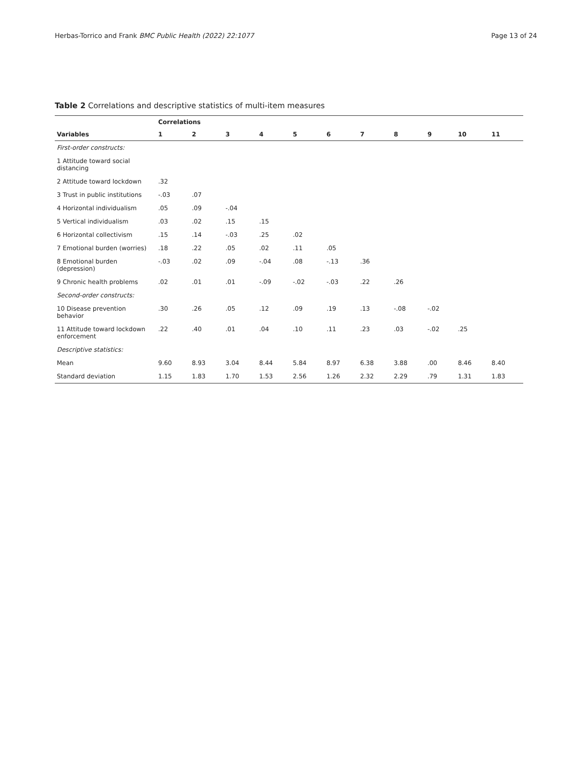Herbas-Torrico and Frank BMC Public Health (2022) 22:1077 Page 13 of 24
Table 2 Correlations and descriptive statistics of multi-item measures
| | Correlations | | | | | | | | | | |
| --- | --- | --- | --- | --- | --- | --- | --- | --- | --- | --- | --- |
| Variables | 1 | 2 | 3 | 4 | 5 | 6 | 7 | 8 | 9 | 10 | 11 |
| First-order constructs: | | | | | | | | | | | |
| 1 Attitude toward social distancing | | | | | | | | | | | |
| 2 Attitude toward lockdown | .32 | | | | | | | | | | |
| 3 Trust in public institutions | -.03 | .07 | | | | | | | | | |
| 4 Horizontal individualism | .05 | .09 | -.04 | | | | | | | | |
| 5 Vertical individualism | .03 | .02 | .15 | .15 | | | | | | | |
| 6 Horizontal collectivism | .15 | .14 | -.03 | .25 | .02 | | | | | | |
| 7 Emotional burden (worries) | .18 | .22 | .05 | .02 | .11 | .05 | | | | | |
| 8 Emotional burden (depression) | -.03 | .02 | .09 | -.04 | .08 | -.13 | .36 | | | | |
| 9 Chronic health problems | .02 | .01 | .01 | -.09 | -.02 | -.03 | .22 | .26 | | | |
| Second-order constructs: | | | | | | | | | | | |
| 10 Disease prevention behavior | .30 | .26 | .05 | .12 | .09 | .19 | .13 | -.08 | -.02 | | |
| 11 Attitude toward lockdown enforcement | .22 | .40 | .01 | .04 | .10 | .11 | .23 | .03 | -.02 | .25 | |
| Descriptive statistics: | | | | | | | | | | | |
| Mean | 9.60 | 8.93 | 3.04 | 8.44 | 5.84 | 8.97 | 6.38 | 3.88 | .00 | 8.46 | 8.40 |
| Standard deviation | 1.15 | 1.83 | 1.70 | 1.53 | 2.56 | 1.26 | 2.32 | 2.29 | .79 | 1.31 | 1.83 |